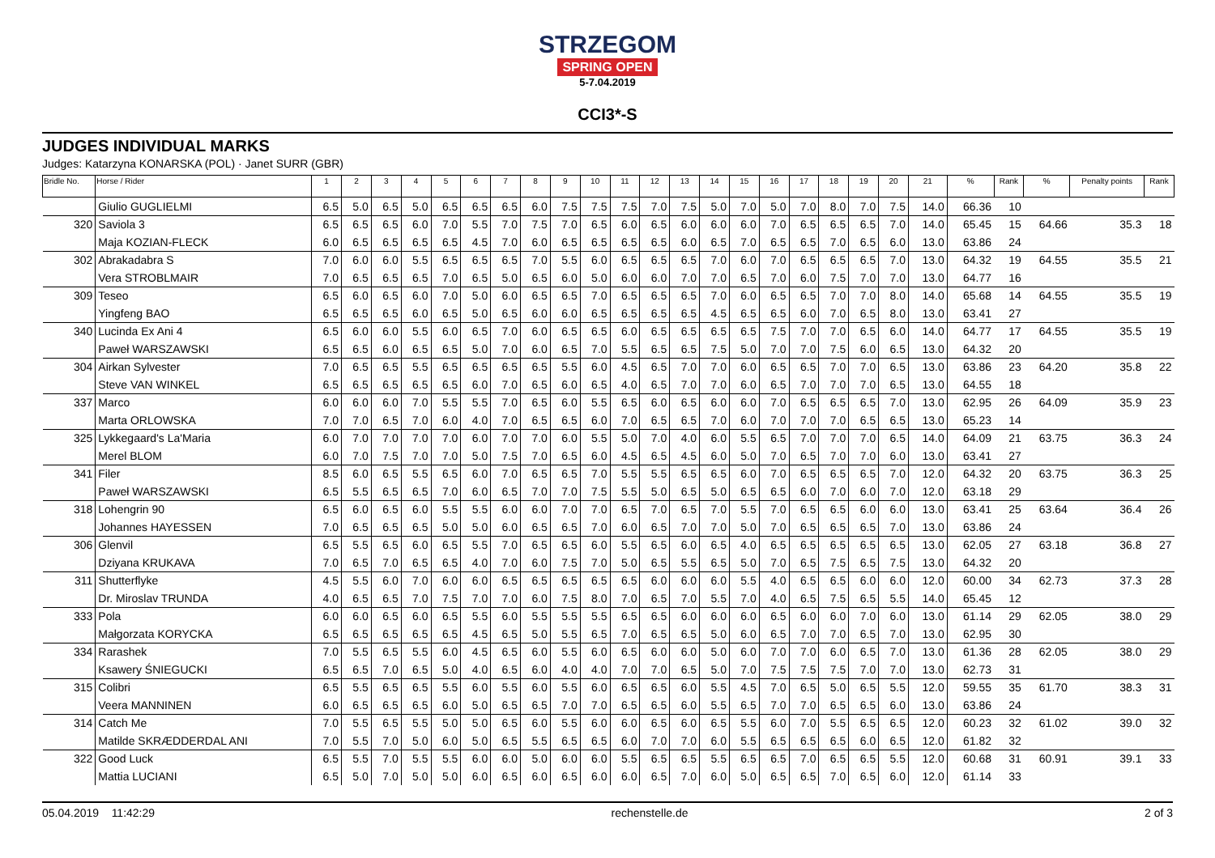STRZEGOM
SPRING OPEN
5-7.04.2019
CCI3*-S
JUDGES INDIVIDUAL MARKS
Judges: Katarzyna KONARSKA (POL) · Janet SURR (GBR)
| Bridle No. | Horse / Rider | 1 | 2 | 3 | 4 | 5 | 6 | 7 | 8 | 9 | 10 | 11 | 12 | 13 | 14 | 15 | 16 | 17 | 18 | 19 | 20 | 21 | % | Rank | % | Penalty points | Rank |
| --- | --- | --- | --- | --- | --- | --- | --- | --- | --- | --- | --- | --- | --- | --- | --- | --- | --- | --- | --- | --- | --- | --- | --- | --- | --- | --- | --- |
| | Giulio GUGLIELMI | 6.5 | 5.0 | 6.5 | 5.0 | 6.5 | 6.5 | 6.5 | 6.0 | 7.5 | 7.5 | 7.5 | 7.0 | 7.5 | 5.0 | 7.0 | 5.0 | 7.0 | 8.0 | 7.0 | 7.5 | 14.0 | 66.36 | 10 | | | |
| 320 | Saviola 3 | 6.5 | 6.5 | 6.5 | 6.0 | 7.0 | 5.5 | 7.0 | 7.5 | 7.0 | 6.5 | 6.0 | 6.5 | 6.0 | 6.0 | 6.0 | 7.0 | 6.5 | 6.5 | 6.5 | 7.0 | 14.0 | 65.45 | 15 | 64.66 | 35.3 | 18 |
| | Maja KOZIAN-FLECK | 6.0 | 6.5 | 6.5 | 6.5 | 6.5 | 4.5 | 7.0 | 6.0 | 6.5 | 6.5 | 6.5 | 6.5 | 6.0 | 6.5 | 7.0 | 6.5 | 6.5 | 7.0 | 6.5 | 6.0 | 13.0 | 63.86 | 24 | | | |
| 302 | Abrakadabra S | 7.0 | 6.0 | 6.0 | 5.5 | 6.5 | 6.5 | 6.5 | 7.0 | 5.5 | 6.0 | 6.5 | 6.5 | 6.5 | 7.0 | 6.0 | 7.0 | 6.5 | 6.5 | 6.5 | 7.0 | 13.0 | 64.32 | 19 | 64.55 | 35.5 | 21 |
| | Vera STROBLMAIR | 7.0 | 6.5 | 6.5 | 6.5 | 7.0 | 6.5 | 5.0 | 6.5 | 6.0 | 5.0 | 6.0 | 6.0 | 7.0 | 7.0 | 6.5 | 7.0 | 6.0 | 7.5 | 7.0 | 7.0 | 13.0 | 64.77 | 16 | | | |
| 309 | Teseo | 6.5 | 6.0 | 6.5 | 6.0 | 7.0 | 5.0 | 6.0 | 6.5 | 6.5 | 7.0 | 6.5 | 6.5 | 6.5 | 7.0 | 6.0 | 6.5 | 6.5 | 7.0 | 7.0 | 8.0 | 14.0 | 65.68 | 14 | 64.55 | 35.5 | 19 |
| | Yingfeng BAO | 6.5 | 6.5 | 6.5 | 6.0 | 6.5 | 5.0 | 6.5 | 6.0 | 6.0 | 6.5 | 6.5 | 6.5 | 6.5 | 4.5 | 6.5 | 6.5 | 6.0 | 7.0 | 6.5 | 8.0 | 13.0 | 63.41 | 27 | | | |
| 340 | Lucinda Ex Ani 4 | 6.5 | 6.0 | 6.0 | 5.5 | 6.0 | 6.5 | 7.0 | 6.0 | 6.5 | 6.5 | 6.0 | 6.5 | 6.5 | 6.5 | 6.5 | 7.5 | 7.0 | 7.0 | 6.5 | 6.0 | 14.0 | 64.77 | 17 | 64.55 | 35.5 | 19 |
| | Paweł WARSZAWSKI | 6.5 | 6.5 | 6.0 | 6.5 | 6.5 | 5.0 | 7.0 | 6.0 | 6.5 | 7.0 | 5.5 | 6.5 | 6.5 | 7.5 | 5.0 | 7.0 | 7.0 | 7.5 | 6.0 | 6.5 | 13.0 | 64.32 | 20 | | | |
| 304 | Airkan Sylvester | 7.0 | 6.5 | 6.5 | 5.5 | 6.5 | 6.5 | 6.5 | 6.5 | 5.5 | 6.0 | 4.5 | 6.5 | 7.0 | 7.0 | 6.0 | 6.5 | 6.5 | 7.0 | 7.0 | 6.5 | 13.0 | 63.86 | 23 | 64.20 | 35.8 | 22 |
| | Steve VAN WINKEL | 6.5 | 6.5 | 6.5 | 6.5 | 6.5 | 6.0 | 7.0 | 6.5 | 6.0 | 6.5 | 4.0 | 6.5 | 7.0 | 7.0 | 6.0 | 6.5 | 7.0 | 7.0 | 7.0 | 6.5 | 13.0 | 64.55 | 18 | | | |
| 337 | Marco | 6.0 | 6.0 | 6.0 | 7.0 | 5.5 | 5.5 | 7.0 | 6.5 | 6.0 | 5.5 | 6.5 | 6.0 | 6.5 | 6.0 | 6.0 | 7.0 | 6.5 | 6.5 | 6.5 | 7.0 | 13.0 | 62.95 | 26 | 64.09 | 35.9 | 23 |
| | Marta ORLOWSKA | 7.0 | 7.0 | 6.5 | 7.0 | 6.0 | 4.0 | 7.0 | 6.5 | 6.5 | 6.0 | 7.0 | 6.5 | 6.5 | 7.0 | 6.0 | 7.0 | 7.0 | 7.0 | 6.5 | 6.5 | 13.0 | 65.23 | 14 | | | |
| 325 | Lykkegaard's La'Maria | 6.0 | 7.0 | 7.0 | 7.0 | 7.0 | 6.0 | 7.0 | 7.0 | 6.0 | 5.5 | 5.0 | 7.0 | 4.0 | 6.0 | 5.5 | 6.5 | 7.0 | 7.0 | 7.0 | 6.5 | 14.0 | 64.09 | 21 | 63.75 | 36.3 | 24 |
| | Merel BLOM | 6.0 | 7.0 | 7.5 | 7.0 | 7.0 | 5.0 | 7.5 | 7.0 | 6.5 | 6.0 | 4.5 | 6.5 | 4.5 | 6.0 | 5.0 | 7.0 | 6.5 | 7.0 | 7.0 | 6.0 | 13.0 | 63.41 | 27 | | | |
| 341 | Filer | 8.5 | 6.0 | 6.5 | 5.5 | 6.5 | 6.0 | 7.0 | 6.5 | 6.5 | 7.0 | 5.5 | 5.5 | 6.5 | 6.5 | 6.0 | 7.0 | 6.5 | 6.5 | 6.5 | 7.0 | 12.0 | 64.32 | 20 | 63.75 | 36.3 | 25 |
| | Paweł WARSZAWSKI | 6.5 | 5.5 | 6.5 | 6.5 | 7.0 | 6.0 | 6.5 | 7.0 | 7.0 | 7.5 | 5.5 | 5.0 | 6.5 | 5.0 | 6.5 | 6.5 | 6.0 | 7.0 | 6.0 | 7.0 | 12.0 | 63.18 | 29 | | | |
| 318 | Lohengrin 90 | 6.5 | 6.0 | 6.5 | 6.0 | 5.5 | 5.5 | 6.0 | 6.0 | 7.0 | 7.0 | 6.5 | 7.0 | 6.5 | 7.0 | 5.5 | 7.0 | 6.5 | 6.5 | 6.0 | 6.0 | 13.0 | 63.41 | 25 | 63.64 | 36.4 | 26 |
| | Johannes HAYESSEN | 7.0 | 6.5 | 6.5 | 6.5 | 5.0 | 5.0 | 6.0 | 6.5 | 6.5 | 7.0 | 6.0 | 6.5 | 7.0 | 7.0 | 5.0 | 7.0 | 6.5 | 6.5 | 6.5 | 7.0 | 13.0 | 63.86 | 24 | | | |
| 306 | Glenvil | 6.5 | 5.5 | 6.5 | 6.0 | 6.5 | 5.5 | 7.0 | 6.5 | 6.5 | 6.0 | 5.5 | 6.5 | 6.0 | 6.5 | 4.0 | 6.5 | 6.5 | 6.5 | 6.5 | 6.5 | 13.0 | 62.05 | 27 | 63.18 | 36.8 | 27 |
| | Dziyana KRUKAVA | 7.0 | 6.5 | 7.0 | 6.5 | 6.5 | 4.0 | 7.0 | 6.0 | 7.5 | 7.0 | 5.0 | 6.5 | 5.5 | 6.5 | 5.0 | 7.0 | 6.5 | 7.5 | 6.5 | 7.5 | 13.0 | 64.32 | 20 | | | |
| 311 | Shutterflyke | 4.5 | 5.5 | 6.0 | 7.0 | 6.0 | 6.0 | 6.5 | 6.5 | 6.5 | 6.5 | 6.5 | 6.0 | 6.0 | 6.0 | 5.5 | 4.0 | 6.5 | 6.5 | 6.0 | 6.0 | 12.0 | 60.00 | 34 | 62.73 | 37.3 | 28 |
| | Dr. Miroslav TRUNDA | 4.0 | 6.5 | 6.5 | 7.0 | 7.5 | 7.0 | 7.0 | 6.0 | 7.5 | 8.0 | 7.0 | 6.5 | 7.0 | 5.5 | 7.0 | 4.0 | 6.5 | 7.5 | 6.5 | 5.5 | 14.0 | 65.45 | 12 | | | |
| 333 | Pola | 6.0 | 6.0 | 6.5 | 6.0 | 6.5 | 5.5 | 6.0 | 5.5 | 5.5 | 5.5 | 6.5 | 6.5 | 6.0 | 6.0 | 6.0 | 6.5 | 6.0 | 6.0 | 7.0 | 6.0 | 13.0 | 61.14 | 29 | 62.05 | 38.0 | 29 |
| | Małgorzata KORYCKA | 6.5 | 6.5 | 6.5 | 6.5 | 6.5 | 4.5 | 6.5 | 5.0 | 5.5 | 6.5 | 7.0 | 6.5 | 6.5 | 5.0 | 6.0 | 6.5 | 7.0 | 7.0 | 6.5 | 7.0 | 13.0 | 62.95 | 30 | | | |
| 334 | Rarashek | 7.0 | 5.5 | 6.5 | 5.5 | 6.0 | 4.5 | 6.5 | 6.0 | 5.5 | 6.0 | 6.5 | 6.0 | 6.0 | 5.0 | 6.0 | 7.0 | 7.0 | 6.0 | 6.5 | 7.0 | 13.0 | 61.36 | 28 | 62.05 | 38.0 | 29 |
| | Ksawery ŚNIEGUCKI | 6.5 | 6.5 | 7.0 | 6.5 | 5.0 | 4.0 | 6.5 | 6.0 | 4.0 | 4.0 | 7.0 | 7.0 | 6.5 | 5.0 | 7.0 | 7.5 | 7.5 | 7.5 | 7.0 | 7.0 | 13.0 | 62.73 | 31 | | | |
| 315 | Colibri | 6.5 | 5.5 | 6.5 | 6.5 | 5.5 | 6.0 | 5.5 | 6.0 | 5.5 | 6.0 | 6.5 | 6.5 | 6.0 | 5.5 | 4.5 | 7.0 | 6.5 | 5.0 | 6.5 | 5.5 | 12.0 | 59.55 | 35 | 61.70 | 38.3 | 31 |
| | Veera MANNINEN | 6.0 | 6.5 | 6.5 | 6.5 | 6.0 | 5.0 | 6.5 | 6.5 | 7.0 | 7.0 | 6.5 | 6.5 | 6.0 | 5.5 | 6.5 | 7.0 | 7.0 | 6.5 | 6.5 | 6.0 | 13.0 | 63.86 | 24 | | | |
| 314 | Catch Me | 7.0 | 5.5 | 6.5 | 5.5 | 5.0 | 5.0 | 6.5 | 6.0 | 5.5 | 6.0 | 6.0 | 6.5 | 6.0 | 6.5 | 5.5 | 6.0 | 7.0 | 5.5 | 6.5 | 6.5 | 12.0 | 60.23 | 32 | 61.02 | 39.0 | 32 |
| | Matilde SKRÆDDERDAL ANI | 7.0 | 5.5 | 7.0 | 5.0 | 6.0 | 5.0 | 6.5 | 5.5 | 6.5 | 6.5 | 6.0 | 7.0 | 7.0 | 6.0 | 5.5 | 6.5 | 6.5 | 6.5 | 6.0 | 6.5 | 12.0 | 61.82 | 32 | | | |
| 322 | Good Luck | 6.5 | 5.5 | 7.0 | 5.5 | 5.5 | 6.0 | 6.0 | 5.0 | 6.0 | 6.0 | 5.5 | 6.5 | 6.5 | 5.5 | 6.5 | 6.5 | 7.0 | 6.5 | 6.5 | 5.5 | 12.0 | 60.68 | 31 | 60.91 | 39.1 | 33 |
| | Mattia LUCIANI | 6.5 | 5.0 | 7.0 | 5.0 | 5.0 | 6.0 | 6.5 | 6.0 | 6.5 | 6.0 | 6.0 | 6.5 | 7.0 | 6.0 | 5.0 | 6.5 | 6.5 | 7.0 | 6.5 | 6.0 | 12.0 | 61.14 | 33 | | | |
05.04.2019 11:42:29 rechenstelle.de 2 of 3